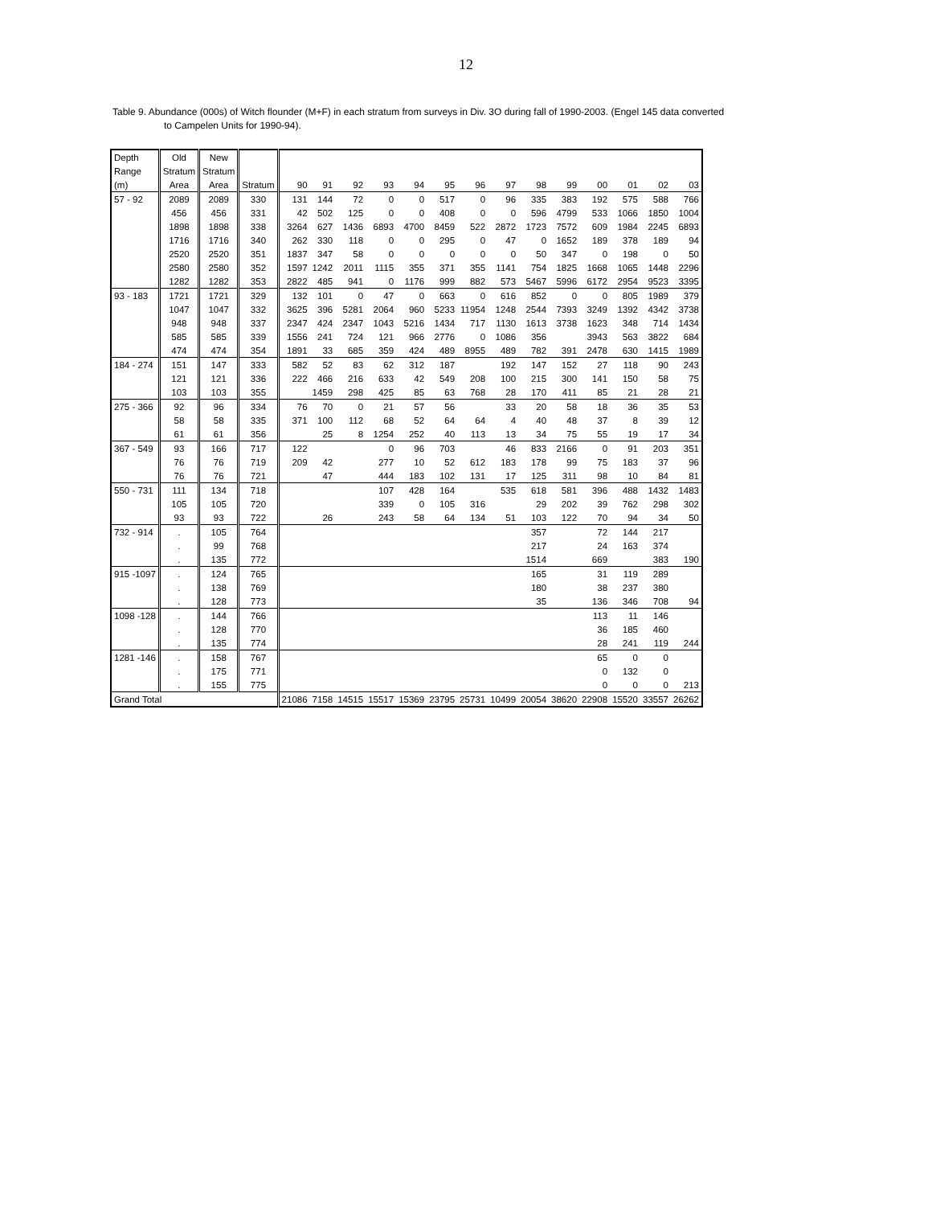12
Table 9. Abundance (000s) of Witch flounder (M+F) in each stratum from surveys in Div. 3O during fall of 1990-2003. (Engel 145 data converted
to Campelen Units for 1990-94).
| Depth | Old | New | | | | | | | | | | | | | | | |
| Range | Stratum | Stratum | | | | | | | | | | | | | | | |
| (m) | Area | Area | Stratum | 90 | 91 | 92 | 93 | 94 | 95 | 96 | 97 | 98 | 99 | 00 | 01 | 02 | 03 |
| 57 - 92 | 2089 | 2089 | 330 | 131 | 144 | 72 | 0 | 0 | 517 | 0 | 96 | 335 | 383 | 192 | 575 | 588 | 766 |
| | 456 | 456 | 331 | 42 | 502 | 125 | 0 | 0 | 408 | 0 | 0 | 596 | 4799 | 533 | 1066 | 1850 | 1004 |
| | 1898 | 1898 | 338 | 3264 | 627 | 1436 | 6893 | 4700 | 8459 | 522 | 2872 | 1723 | 7572 | 609 | 1984 | 2245 | 6893 |
| | 1716 | 1716 | 340 | 262 | 330 | 118 | 0 | 0 | 295 | 0 | 47 | 0 | 1652 | 189 | 378 | 189 | 94 |
| | 2520 | 2520 | 351 | 1837 | 347 | 58 | 0 | 0 | 0 | 0 | 0 | 50 | 347 | 0 | 198 | 0 | 50 |
| | 2580 | 2580 | 352 | 1597 | 1242 | 2011 | 1115 | 355 | 371 | 355 | 1141 | 754 | 1825 | 1668 | 1065 | 1448 | 2296 |
| | 1282 | 1282 | 353 | 2822 | 485 | 941 | 0 | 1176 | 999 | 882 | 573 | 5467 | 5996 | 6172 | 2954 | 9523 | 3395 |
| 93 - 183 | 1721 | 1721 | 329 | 132 | 101 | 0 | 47 | 0 | 663 | 0 | 616 | 852 | 0 | 0 | 805 | 1989 | 379 |
| | 1047 | 1047 | 332 | 3625 | 396 | 5281 | 2064 | 960 | 5233 | 11954 | 1248 | 2544 | 7393 | 3249 | 1392 | 4342 | 3738 |
| | 948 | 948 | 337 | 2347 | 424 | 2347 | 1043 | 5216 | 1434 | 717 | 1130 | 1613 | 3738 | 1623 | 348 | 714 | 1434 |
| | 585 | 585 | 339 | 1556 | 241 | 724 | 121 | 966 | 2776 | 0 | 1086 | 356 | | 3943 | 563 | 3822 | 684 |
| | 474 | 474 | 354 | 1891 | 33 | 685 | 359 | 424 | 489 | 8955 | 489 | 782 | 391 | 2478 | 630 | 1415 | 1989 |
| 184 - 274 | 151 | 147 | 333 | 582 | 52 | 83 | 62 | 312 | 187 | | 192 | 147 | 152 | 27 | 118 | 90 | 243 |
| | 121 | 121 | 336 | 222 | 466 | 216 | 633 | 42 | 549 | 208 | 100 | 215 | 300 | 141 | 150 | 58 | 75 |
| | 103 | 103 | 355 | | 1459 | 298 | 425 | 85 | 63 | 768 | 28 | 170 | 411 | 85 | 21 | 28 | 21 |
| 275 - 366 | 92 | 96 | 334 | 76 | 70 | 0 | 21 | 57 | 56 | | 33 | 20 | 58 | 18 | 36 | 35 | 53 |
| | 58 | 58 | 335 | 371 | 100 | 112 | 68 | 52 | 64 | 64 | 4 | 40 | 48 | 37 | 8 | 39 | 12 |
| | 61 | 61 | 356 | | 25 | 8 | 1254 | 252 | 40 | 113 | 13 | 34 | 75 | 55 | 19 | 17 | 34 |
| 367 - 549 | 93 | 166 | 717 | 122 | | | 0 | 96 | 703 | | 46 | 833 | 2166 | 0 | 91 | 203 | 351 |
| | 76 | 76 | 719 | 209 | 42 | | 277 | 10 | 52 | 612 | 183 | 178 | 99 | 75 | 183 | 37 | 96 |
| | 76 | 76 | 721 | | 47 | | 444 | 183 | 102 | 131 | 17 | 125 | 311 | 98 | 10 | 84 | 81 |
| 550 - 731 | 111 | 134 | 718 | | | | 107 | 428 | 164 | | 535 | 618 | 581 | 396 | 488 | 1432 | 1483 |
| | 105 | 105 | 720 | | | | 339 | 0 | 105 | 316 | | 29 | 202 | 39 | 762 | 298 | 302 |
| | 93 | 93 | 722 | | 26 | | 243 | 58 | 64 | 134 | 51 | 103 | 122 | 70 | 94 | 34 | 50 |
| 732 - 914 | . | 105 | 764 | | | | | | | | | 357 | | 72 | 144 | 217 | |
| | . | 99 | 768 | | | | | | | | | 217 | | 24 | 163 | 374 | |
| | . | 135 | 772 | | | | | | | | | 1514 | | 669 | | 383 | 190 |
| 915 -1097 | . | 124 | 765 | | | | | | | | | 165 | | 31 | 119 | 289 | |
| | . | 138 | 769 | | | | | | | | | 180 | | 38 | 237 | 380 | |
| | . | 128 | 773 | | | | | | | | | 35 | | 136 | 346 | 708 | 94 |
| 1098 -128 | . | 144 | 766 | | | | | | | | | | | 113 | 11 | 146 | |
| | . | 128 | 770 | | | | | | | | | | | 36 | 185 | 460 | |
| | . | 135 | 774 | | | | | | | | | | | 28 | 241 | 119 | 244 |
| 1281 -146 | . | 158 | 767 | | | | | | | | | | | 65 | 0 | 0 | |
| | . | 175 | 771 | | | | | | | | | | | 0 | 132 | 0 | |
| | . | 155 | 775 | | | | | | | | | | | 0 | 0 | 0 | 213 |
| Grand Total | | | | 21086 | 7158 | 14515 | 15517 | 15369 | 23795 | 25731 | 10499 | 20054 | 38620 | 22908 | 15520 | 33557 | 26262 |